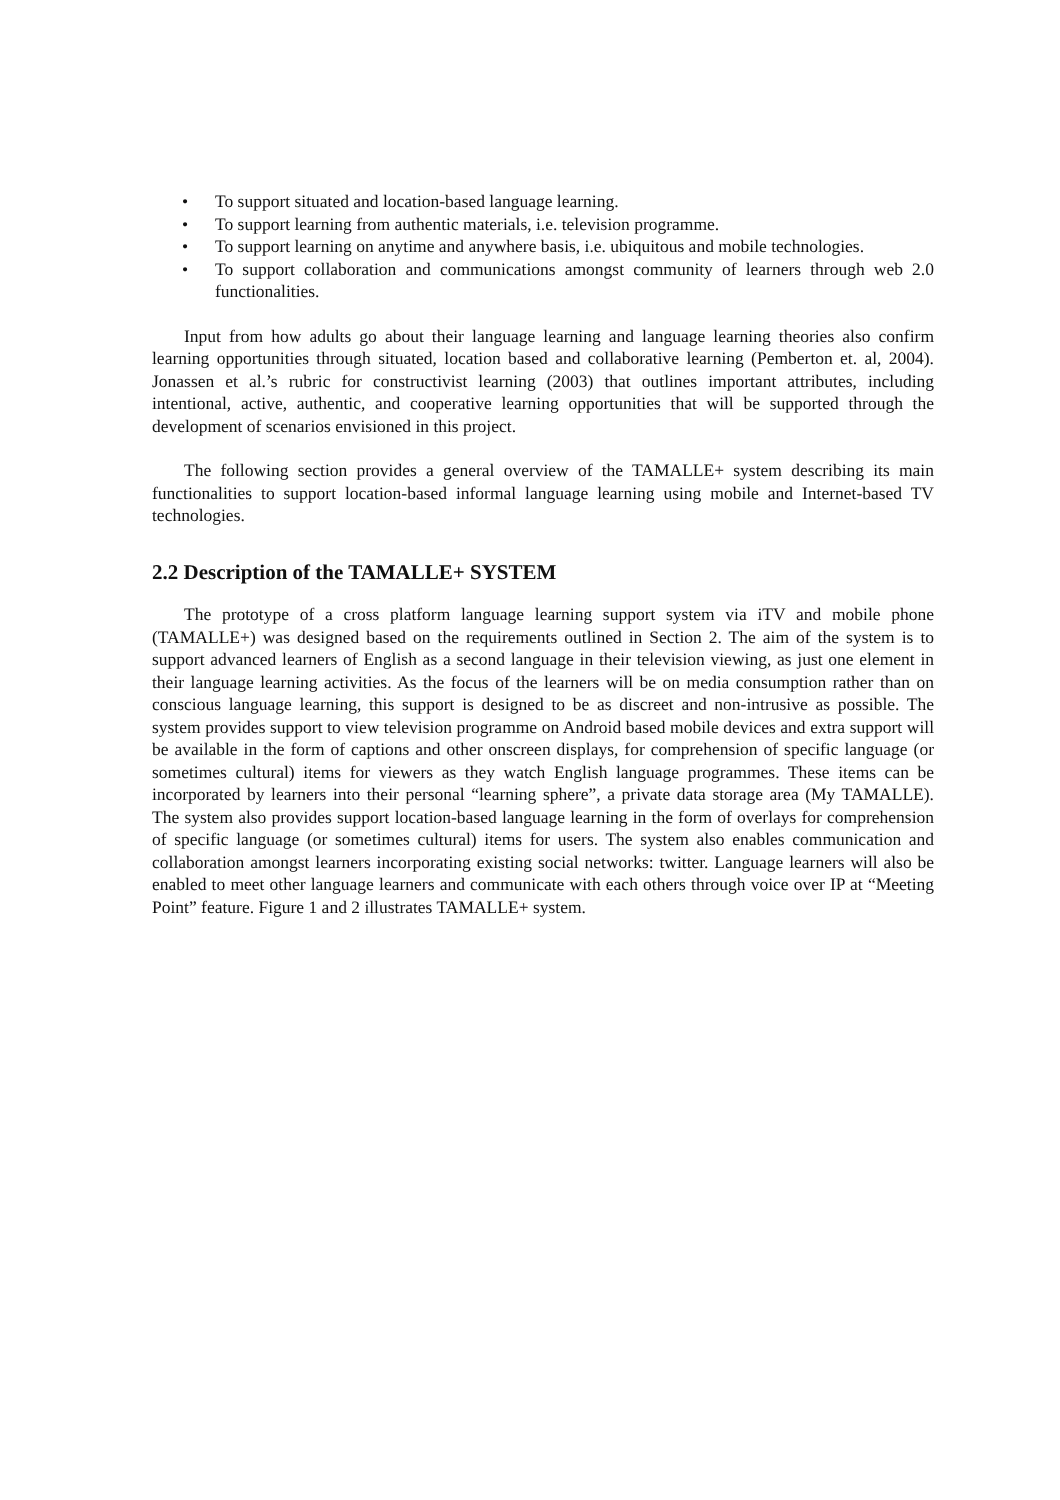• To support situated and location-based language learning.
• To support learning from authentic materials, i.e. television programme.
• To support learning on anytime and anywhere basis, i.e. ubiquitous and mobile technologies.
• To support collaboration and communications amongst community of learners through web 2.0 functionalities.
Input from how adults go about their language learning and language learning theories also confirm learning opportunities through situated, location based and collaborative learning (Pemberton et. al, 2004). Jonassen et al.’s rubric for constructivist learning (2003) that outlines important attributes, including intentional, active, authentic, and cooperative learning opportunities that will be supported through the development of scenarios envisioned in this project.
The following section provides a general overview of the TAMALLE+ system describing its main functionalities to support location-based informal language learning using mobile and Internet-based TV technologies.
2.2 Description of the TAMALLE+ SYSTEM
The prototype of a cross platform language learning support system via iTV and mobile phone (TAMALLE+) was designed based on the requirements outlined in Section 2. The aim of the system is to support advanced learners of English as a second language in their television viewing, as just one element in their language learning activities. As the focus of the learners will be on media consumption rather than on conscious language learning, this support is designed to be as discreet and non-intrusive as possible. The system provides support to view television programme on Android based mobile devices and extra support will be available in the form of captions and other onscreen displays, for comprehension of specific language (or sometimes cultural) items for viewers as they watch English language programmes. These items can be incorporated by learners into their personal “learning sphere”, a private data storage area (My TAMALLE). The system also provides support location-based language learning in the form of overlays for comprehension of specific language (or sometimes cultural) items for users. The system also enables communication and collaboration amongst learners incorporating existing social networks: twitter. Language learners will also be enabled to meet other language learners and communicate with each others through voice over IP at “Meeting Point” feature. Figure 1 and 2 illustrates TAMALLE+ system.